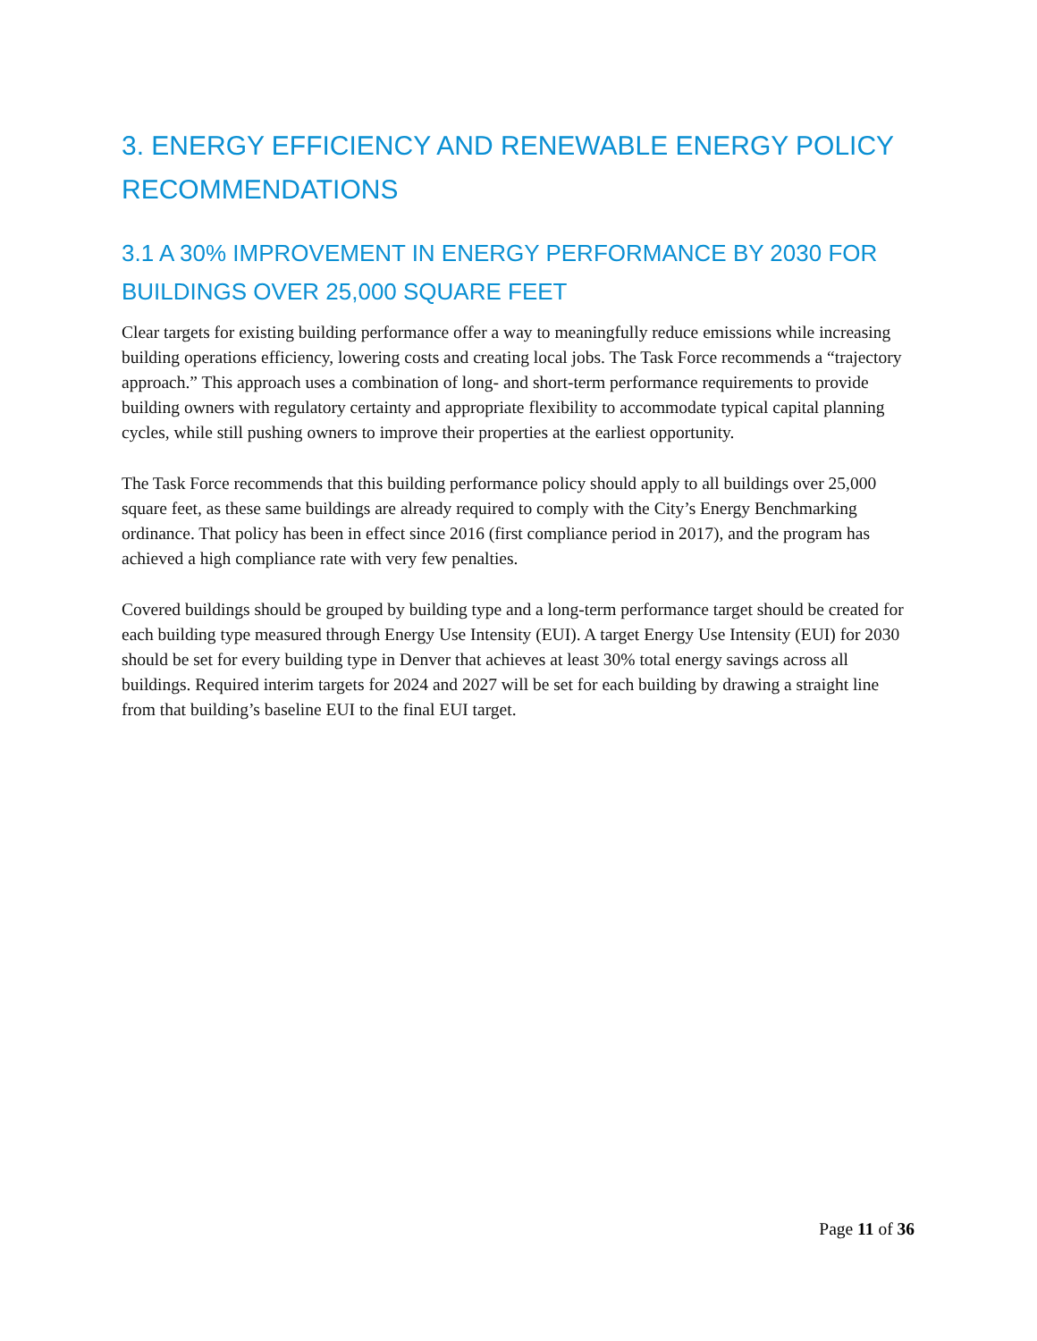3. ENERGY EFFICIENCY AND RENEWABLE ENERGY POLICY RECOMMENDATIONS
3.1 A 30% IMPROVEMENT IN ENERGY PERFORMANCE BY 2030 FOR BUILDINGS OVER 25,000 SQUARE FEET
Clear targets for existing building performance offer a way to meaningfully reduce emissions while increasing building operations efficiency, lowering costs and creating local jobs. The Task Force recommends a “trajectory approach.” This approach uses a combination of long- and short-term performance requirements to provide building owners with regulatory certainty and appropriate flexibility to accommodate typical capital planning cycles, while still pushing owners to improve their properties at the earliest opportunity.
The Task Force recommends that this building performance policy should apply to all buildings over 25,000 square feet, as these same buildings are already required to comply with the City’s Energy Benchmarking ordinance. That policy has been in effect since 2016 (first compliance period in 2017), and the program has achieved a high compliance rate with very few penalties.
Covered buildings should be grouped by building type and a long-term performance target should be created for each building type measured through Energy Use Intensity (EUI). A target Energy Use Intensity (EUI) for 2030 should be set for every building type in Denver that achieves at least 30% total energy savings across all buildings. Required interim targets for 2024 and 2027 will be set for each building by drawing a straight line from that building’s baseline EUI to the final EUI target.
Page 11 of 36